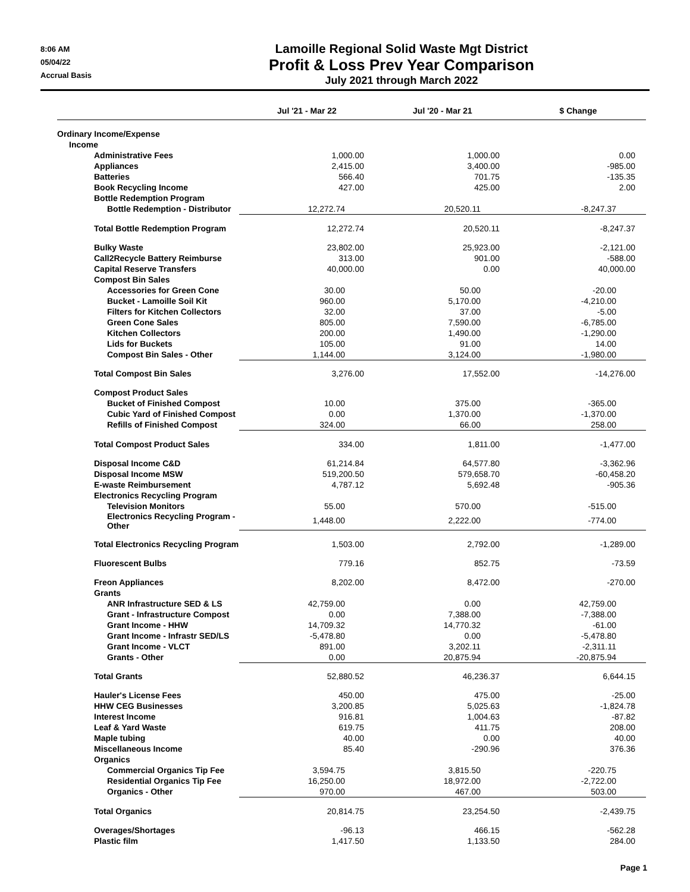8:06 AM
05/04/22
Accrual Basis
Lamoille Regional Solid Waste Mgt District
Profit & Loss Prev Year Comparison
July 2021 through March 2022
| | Jul '21 - Mar 22 | Jul '20 - Mar 21 | $ Change |
| --- | --- | --- | --- |
| Ordinary Income/Expense | | | |
| Income | | | |
| Administrative Fees | 1,000.00 | 1,000.00 | 0.00 |
| Appliances | 2,415.00 | 3,400.00 | -985.00 |
| Batteries | 566.40 | 701.75 | -135.35 |
| Book Recycling Income | 427.00 | 425.00 | 2.00 |
| Bottle Redemption Program | | | |
| Bottle Redemption - Distributor | 12,272.74 | 20,520.11 | -8,247.37 |
| Total Bottle Redemption Program | 12,272.74 | 20,520.11 | -8,247.37 |
| Bulky Waste | 23,802.00 | 25,923.00 | -2,121.00 |
| Call2Recycle Battery Reimburse | 313.00 | 901.00 | -588.00 |
| Capital Reserve Transfers | 40,000.00 | 0.00 | 40,000.00 |
| Compost Bin Sales | | | |
| Accessories for Green Cone | 30.00 | 50.00 | -20.00 |
| Bucket - Lamoille Soil Kit | 960.00 | 5,170.00 | -4,210.00 |
| Filters for Kitchen Collectors | 32.00 | 37.00 | -5.00 |
| Green Cone Sales | 805.00 | 7,590.00 | -6,785.00 |
| Kitchen Collectors | 200.00 | 1,490.00 | -1,290.00 |
| Lids for Buckets | 105.00 | 91.00 | 14.00 |
| Compost Bin Sales - Other | 1,144.00 | 3,124.00 | -1,980.00 |
| Total Compost Bin Sales | 3,276.00 | 17,552.00 | -14,276.00 |
| Compost Product Sales | | | |
| Bucket of Finished Compost | 10.00 | 375.00 | -365.00 |
| Cubic Yard of Finished Compost | 0.00 | 1,370.00 | -1,370.00 |
| Refills of Finished Compost | 324.00 | 66.00 | 258.00 |
| Total Compost Product Sales | 334.00 | 1,811.00 | -1,477.00 |
| Disposal Income C&D | 61,214.84 | 64,577.80 | -3,362.96 |
| Disposal Income MSW | 519,200.50 | 579,658.70 | -60,458.20 |
| E-waste Reimbursement | 4,787.12 | 5,692.48 | -905.36 |
| Electronics Recycling Program | | | |
| Television Monitors | 55.00 | 570.00 | -515.00 |
| Electronics Recycling Program - Other | 1,448.00 | 2,222.00 | -774.00 |
| Total Electronics Recycling Program | 1,503.00 | 2,792.00 | -1,289.00 |
| Fluorescent Bulbs | 779.16 | 852.75 | -73.59 |
| Freon Appliances | 8,202.00 | 8,472.00 | -270.00 |
| Grants | | | |
| ANR Infrastructure SED & LS | 42,759.00 | 0.00 | 42,759.00 |
| Grant - Infrastructure Compost | 0.00 | 7,388.00 | -7,388.00 |
| Grant Income - HHW | 14,709.32 | 14,770.32 | -61.00 |
| Grant Income - Infrastr SED/LS | -5,478.80 | 0.00 | -5,478.80 |
| Grant Income - VLCT | 891.00 | 3,202.11 | -2,311.11 |
| Grants - Other | 0.00 | 20,875.94 | -20,875.94 |
| Total Grants | 52,880.52 | 46,236.37 | 6,644.15 |
| Hauler's License Fees | 450.00 | 475.00 | -25.00 |
| HHW CEG Businesses | 3,200.85 | 5,025.63 | -1,824.78 |
| Interest Income | 916.81 | 1,004.63 | -87.82 |
| Leaf & Yard Waste | 619.75 | 411.75 | 208.00 |
| Maple tubing | 40.00 | 0.00 | 40.00 |
| Miscellaneous Income | 85.40 | -290.96 | 376.36 |
| Organics | | | |
| Commercial Organics Tip Fee | 3,594.75 | 3,815.50 | -220.75 |
| Residential Organics Tip Fee | 16,250.00 | 18,972.00 | -2,722.00 |
| Organics - Other | 970.00 | 467.00 | 503.00 |
| Total Organics | 20,814.75 | 23,254.50 | -2,439.75 |
| Overages/Shortages | -96.13 | 466.15 | -562.28 |
| Plastic film | 1,417.50 | 1,133.50 | 284.00 |
Page 1